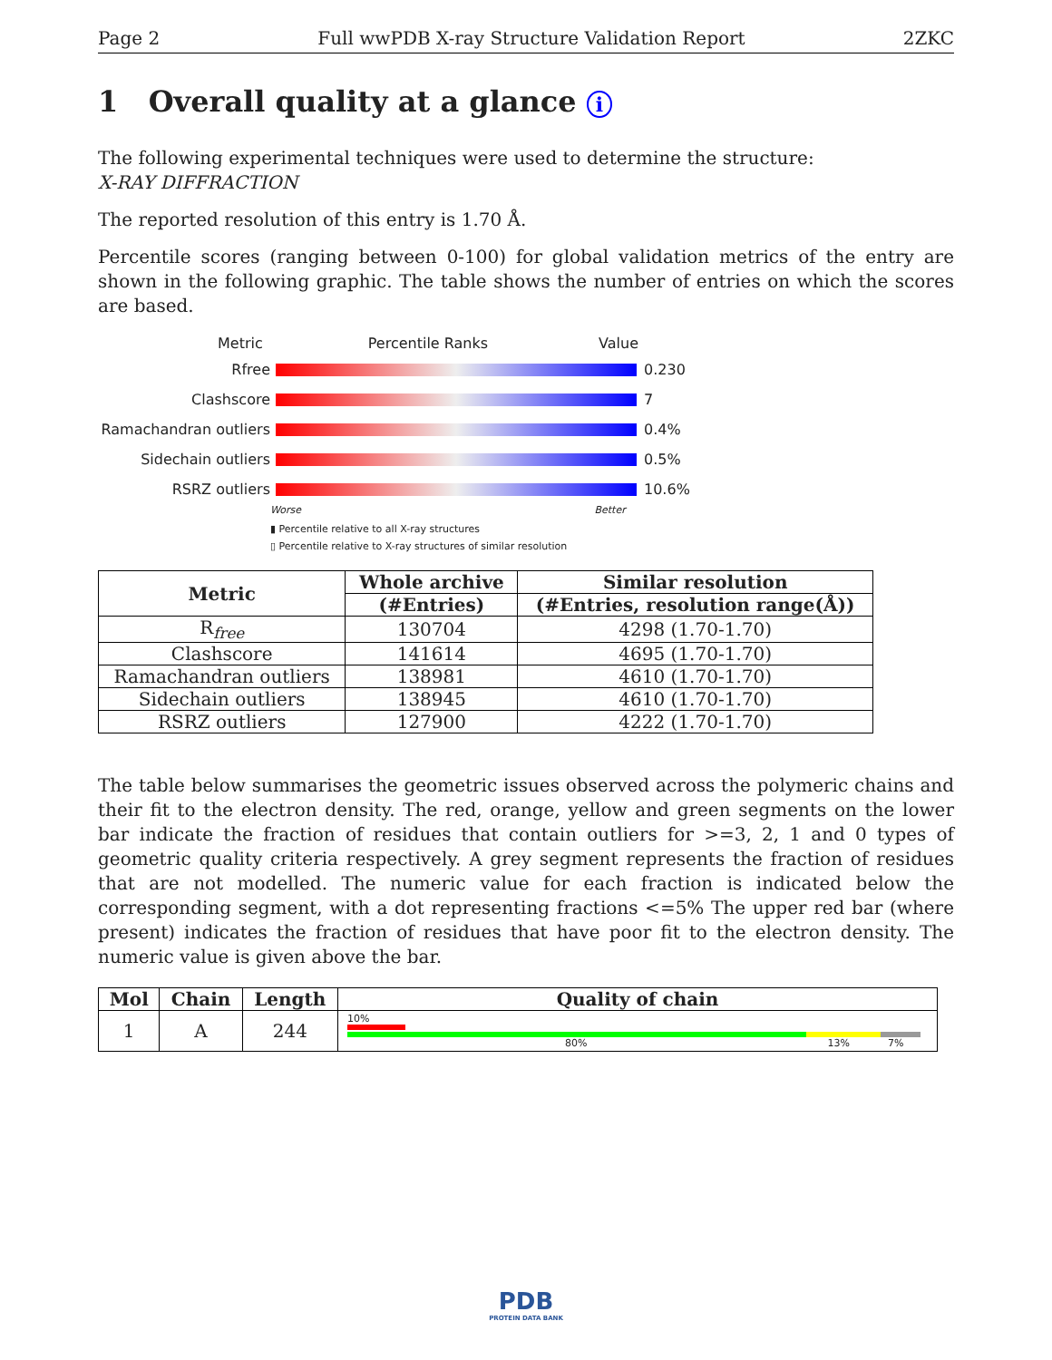Page 2 Full wwPDB X-ray Structure Validation Report 2ZKC
1 Overall quality at a glance i
The following experimental techniques were used to determine the structure:
X-RAY DIFFRACTION
The reported resolution of this entry is 1.70 Å.
Percentile scores (ranging between 0-100) for global validation metrics of the entry are shown in the following graphic. The table shows the number of entries on which the scores are based.
Metric Percentile Ranks Value
Rfree 0.230
Clashscore 7
Ramachandran outliers
0.4%
Sidechain outliers 0.5%
RSRZ outliers 10.6%
Worse Better
▮ Percentile relative to all X-ray structures
▯ Percentile relative to X-ray structures of similar resolution
| Metric | Whole archive | Similar resolution |
| --- | --- | --- |
| | (#Entries) | (#Entries, resolution range(Å)) |
| R<sub>free</sub> | 130704 | 4298 (1.70-1.70) |
| Clashscore | 141614 | 4695 (1.70-1.70) |
| Ramachandran outliers | 138981 | 4610 (1.70-1.70) |
| Sidechain outliers | 138945 | 4610 (1.70-1.70) |
| RSRZ outliers | 127900 | 4222 (1.70-1.70) |
The table below summarises the geometric issues observed across the polymeric chains and their fit to the electron density. The red, orange, yellow and green segments on the lower bar indicate the fraction of residues that contain outliers for >=3, 2, 1 and 0 types of geometric quality criteria respectively. A grey segment represents the fraction of residues that are not modelled. The numeric value for each fraction is indicated below the corresponding segment, with a dot representing fractions <=5% The upper red bar (where present) indicates the fraction of residues that have poor fit to the electron density. The numeric value is given above the bar.
| Mol | Chain | Length | Quality of chain |
| --- | --- | --- | --- |
| 1 | A | 244 | 10% 80% 13% 7% |
PDB
PROTEIN DATA BANK